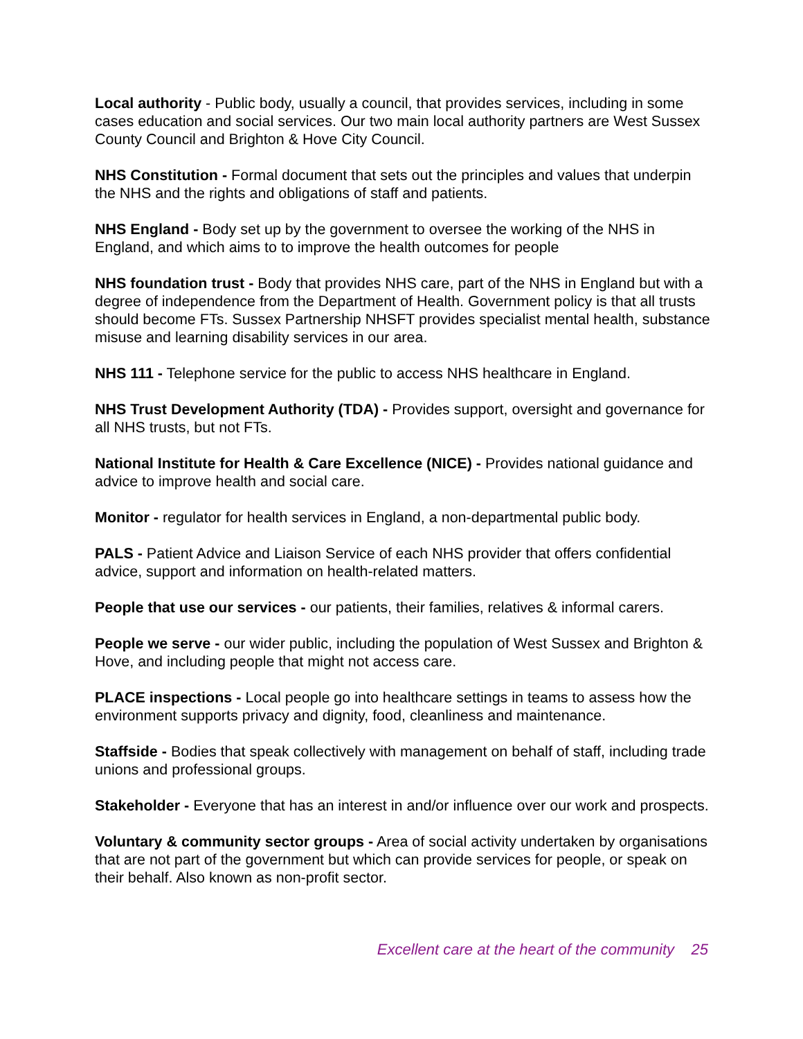Local authority - Public body, usually a council, that provides services, including in some cases education and social services. Our two main local authority partners are West Sussex County Council and Brighton & Hove City Council.
NHS Constitution - Formal document that sets out the principles and values that underpin the NHS and the rights and obligations of staff and patients.
NHS England - Body set up by the government to oversee the working of the NHS in England, and which aims to to improve the health outcomes for people
NHS foundation trust - Body that provides NHS care, part of the NHS in England but with a degree of independence from the Department of Health. Government policy is that all trusts should become FTs. Sussex Partnership NHSFT provides specialist mental health, substance misuse and learning disability services in our area.
NHS 111 - Telephone service for the public to access NHS healthcare in England.
NHS Trust Development Authority (TDA) - Provides support, oversight and governance for all NHS trusts, but not FTs.
National Institute for Health & Care Excellence (NICE) - Provides national guidance and advice to improve health and social care.
Monitor - regulator for health services in England, a non-departmental public body.
PALS - Patient Advice and Liaison Service of each NHS provider that offers confidential advice, support and information on health-related matters.
People that use our services - our patients, their families, relatives & informal carers.
People we serve - our wider public, including the population of West Sussex and Brighton & Hove, and including people that might not access care.
PLACE inspections - Local people go into healthcare settings in teams to assess how the environment supports privacy and dignity, food, cleanliness and maintenance.
Staffside - Bodies that speak collectively with management on behalf of staff, including trade unions and professional groups.
Stakeholder - Everyone that has an interest in and/or influence over our work and prospects.
Voluntary & community sector groups - Area of social activity undertaken by organisations that are not part of the government but which can provide services for people, or speak on their behalf. Also known as non-profit sector.
Excellent care at the heart of the community 25